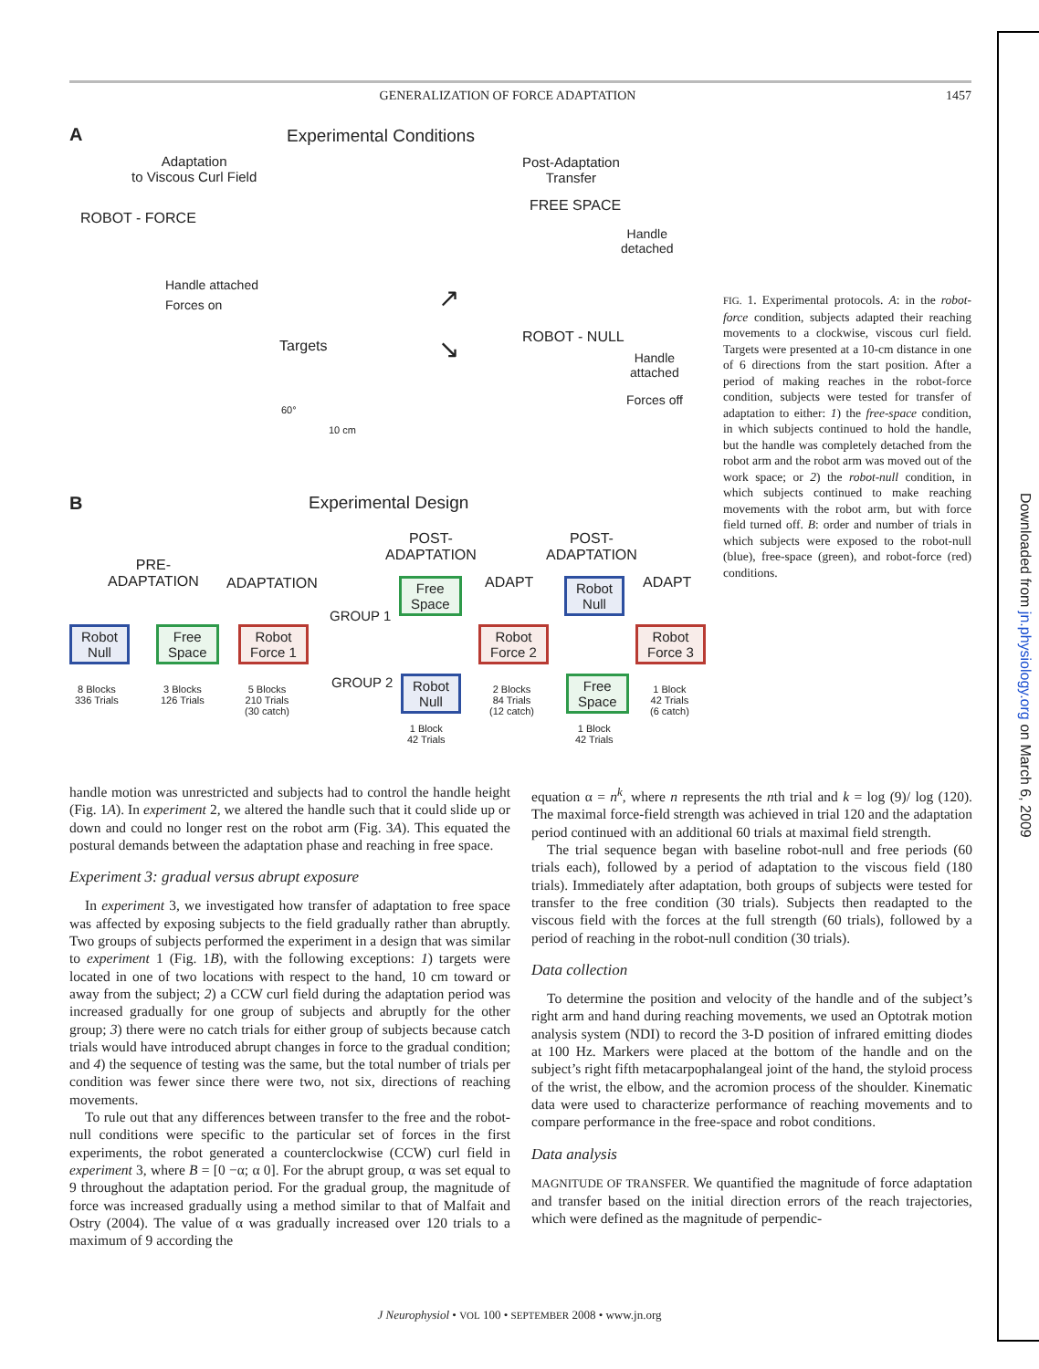Downloaded from jn.physiology.org on March 6, 2009
GENERALIZATION OF FORCE ADAPTATION 1457
A Experimental Conditions
Adaptation
to Viscous Curl Field
Post-Adaptation
Transfer
ROBOT - FORCE
FREE SPACE
Handle
detached
Handle attached
Forces on
Targets
↗
↘ ROBOT - NULL
Handle
attached
Forces off
60°
10 cm
B Experimental Design
PRE-
ADAPTATION
ADAPTATION
POST-
ADAPTATION
POST-
ADAPTATION
ADAPT ADAPT
GROUP 1
GROUP 2
Robot
Null
Free
Space
Robot
Force 1
Free
Space
Robot
Null
Robot
Force 2
Robot
Null
Free
Space
Robot
Force 3
8 Blocks
336 Trials
3 Blocks
126 Trials
5 Blocks
210 Trials
(30 catch)
1 Block
42 Trials
2 Blocks
84 Trials
(12 catch)
1 Block
42 Trials
1 Block
42 Trials
(6 catch)
FIG. 1. Experimental protocols. A: in the robot-force condition, subjects adapted their reaching movements to a clockwise, viscous curl field. Targets were presented at a 10-cm distance in one of 6 directions from the start position. After a period of making reaches in the robot-force condition, subjects were tested for transfer of adaptation to either: 1) the free-space condition, in which subjects continued to hold the handle, but the handle was completely detached from the robot arm and the robot arm was moved out of the work space; or 2) the robot-null condition, in which subjects continued to make reaching movements with the robot arm, but with force field turned off. B: order and number of trials in which subjects were exposed to the robot-null (blue), free-space (green), and robot-force (red) conditions.
handle motion was unrestricted and subjects had to control the handle height (Fig. 1A). In experiment 2, we altered the handle such that it could slide up or down and could no longer rest on the robot arm (Fig. 3A). This equated the postural demands between the adaptation phase and reaching in free space.
Experiment 3: gradual versus abrupt exposure
In experiment 3, we investigated how transfer of adaptation to free space was affected by exposing subjects to the field gradually rather than abruptly. Two groups of subjects performed the experiment in a design that was similar to experiment 1 (Fig. 1B), with the following exceptions: 1) targets were located in one of two locations with respect to the hand, 10 cm toward or away from the subject; 2) a CCW curl field during the adaptation period was increased gradually for one group of subjects and abruptly for the other group; 3) there were no catch trials for either group of subjects because catch trials would have introduced abrupt changes in force to the gradual condition; and 4) the sequence of testing was the same, but the total number of trials per condition was fewer since there were two, not six, directions of reaching movements.
To rule out that any differences between transfer to the free and the robot-null conditions were specific to the particular set of forces in the first experiments, the robot generated a counterclockwise (CCW) curl field in experiment 3, where B = [0 −α; α 0]. For the abrupt group, α was set equal to 9 throughout the adaptation period. For the gradual group, the magnitude of force was increased gradually using a method similar to that of Malfait and Ostry (2004). The value of α was gradually increased over 120 trials to a maximum of 9 according the
equation α = n<sup>k</sup>, where n represents the nth trial and k = log (9)/ log (120). The maximal force-field strength was achieved in trial 120 and the adaptation period continued with an additional 60 trials at maximal field strength.
The trial sequence began with baseline robot-null and free periods (60 trials each), followed by a period of adaptation to the viscous field (180 trials). Immediately after adaptation, both groups of subjects were tested for transfer to the free condition (30 trials). Subjects then readapted to the viscous field with the forces at the full strength (60 trials), followed by a period of reaching in the robot-null condition (30 trials).
Data collection
To determine the position and velocity of the handle and of the subject’s right arm and hand during reaching movements, we used an Optotrak motion analysis system (NDI) to record the 3-D position of infrared emitting diodes at 100 Hz. Markers were placed at the bottom of the handle and on the subject’s right fifth metacarpophalangeal joint of the hand, the styloid process of the wrist, the elbow, and the acromion process of the shoulder. Kinematic data were used to characterize performance of reaching movements and to compare performance in the free-space and robot conditions.
Data analysis
MAGNITUDE OF TRANSFER. We quantified the magnitude of force adaptation and transfer based on the initial direction errors of the reach trajectories, which were defined as the magnitude of perpendic-
J Neurophysiol • VOL 100 • SEPTEMBER 2008 • www.jn.org